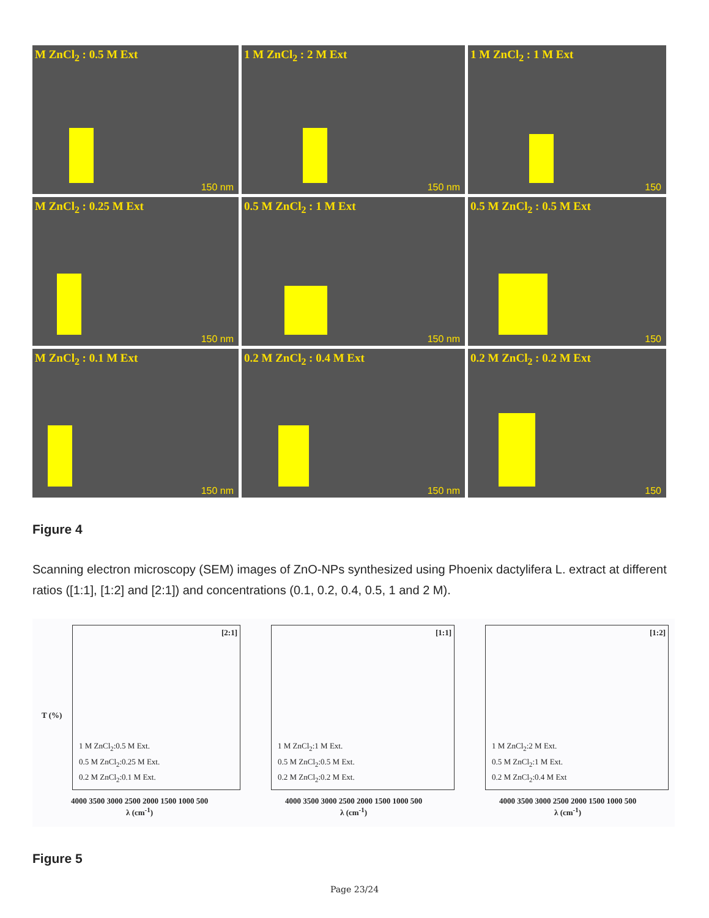M ZnCl<sub>2</sub> : 0.5 M Ext
150 nm
1 M ZnCl<sub>2</sub> : 2 M Ext
150 nm
1 M ZnCl<sub>2</sub> : 1 M Ext
150
M ZnCl<sub>2</sub> : 0.25 M Ext
150 nm
0.5 M ZnCl<sub>2</sub> : 1 M Ext
150 nm
0.5 M ZnCl<sub>2</sub> : 0.5 M Ext
150
M ZnCl<sub>2</sub> : 0.1 M Ext
150 nm
0.2 M ZnCl<sub>2</sub> : 0.4 M Ext
150 nm
0.2 M ZnCl<sub>2</sub> : 0.2 M Ext
150
Figure 4
Scanning electron microscopy (SEM) images of ZnO-NPs synthesized using Phoenix dactylifera L. extract at different ratios ([1:1], [1:2] and [2:1]) and concentrations (0.1, 0.2, 0.4, 0.5, 1 and 2 M).
[2:1]
1 M ZnCl<sub>2</sub>:0.5 M Ext.
0.5 M ZnCl<sub>2</sub>:0.25 M Ext.
0.2 M ZnCl<sub>2</sub>:0.1 M Ext.
4000 3500 3000 2500 2000 1500 1000 500
λ (cm<sup>-1</sup>)
T (%)
[1:1]
1 M ZnCl<sub>2</sub>:1 M Ext.
0.5 M ZnCl<sub>2</sub>:0.5 M Ext.
0.2 M ZnCl<sub>2</sub>:0.2 M Ext.
4000 3500 3000 2500 2000 1500 1000 500
λ (cm<sup>-1</sup>)
[1:2]
1 M ZnCl<sub>2</sub>:2 M Ext.
0.5 M ZnCl<sub>2</sub>:1 M Ext.
0.2 M ZnCl<sub>2</sub>:0.4 M Ext
4000 3500 3000 2500 2000 1500 1000 500
λ (cm<sup>-1</sup>)
Figure 5
Page 23/24